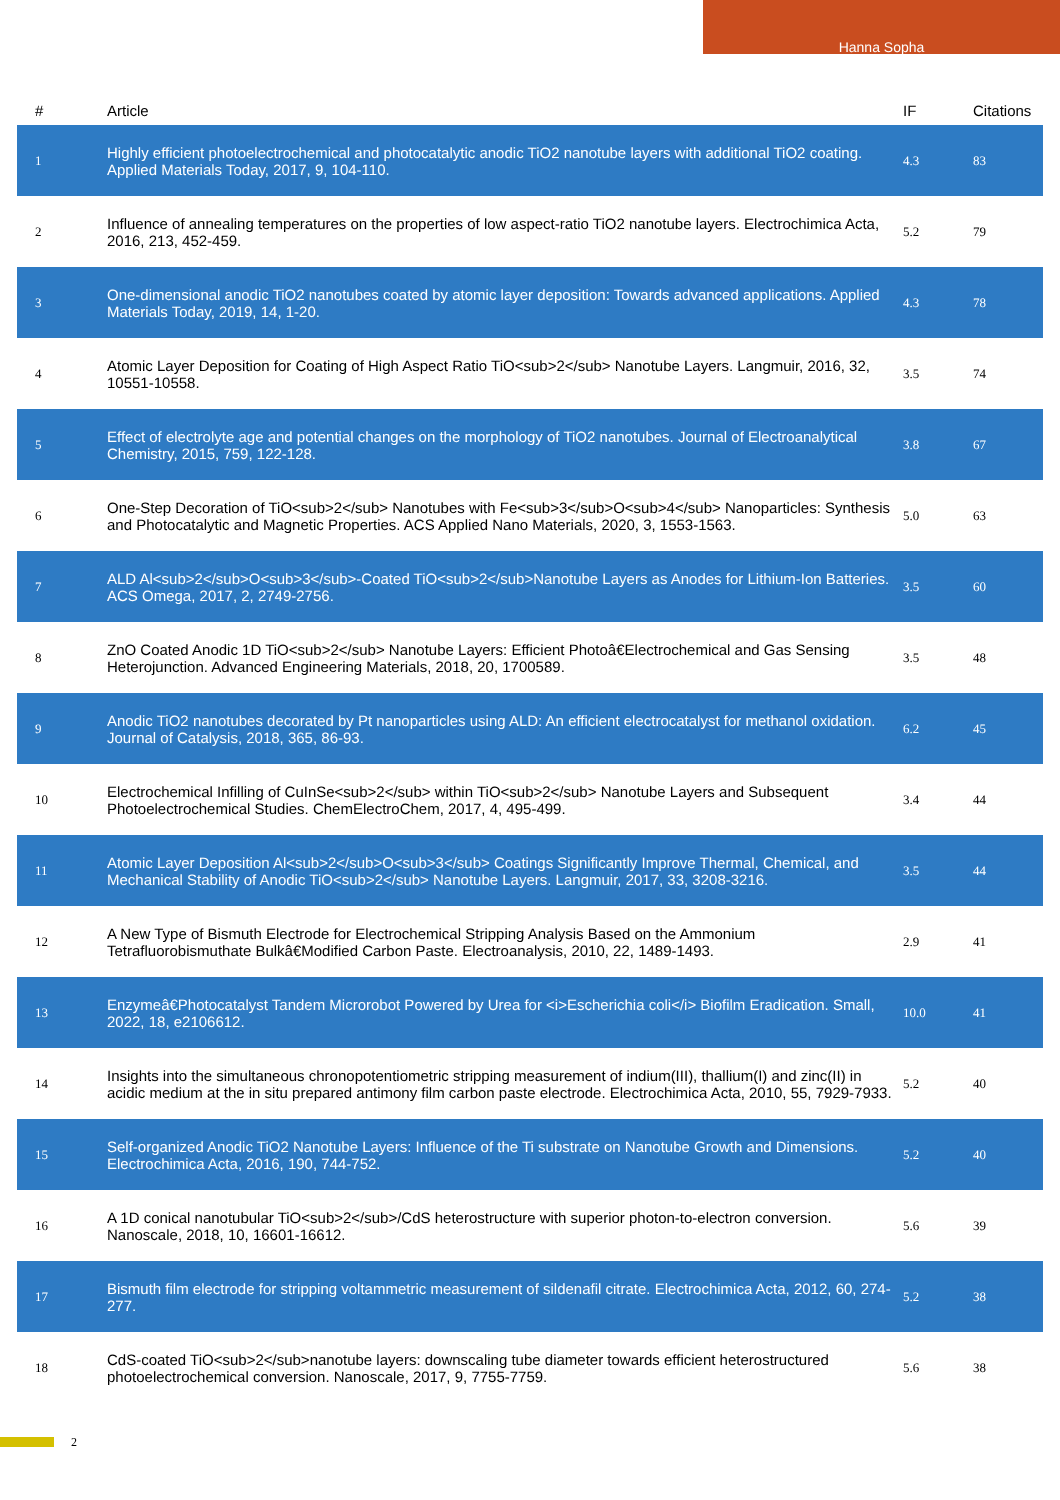Hanna Sopha
| # | Article | IF | Citations |
| --- | --- | --- | --- |
| 1 | Highly efficient photoelectrochemical and photocatalytic anodic TiO2 nanotube layers with additional TiO2 coating. Applied Materials Today, 2017, 9, 104-110. | 4.3 | 83 |
| 2 | Influence of annealing temperatures on the properties of low aspect-ratio TiO2 nanotube layers. Electrochimica Acta, 2016, 213, 452-459. | 5.2 | 79 |
| 3 | One-dimensional anodic TiO2 nanotubes coated by atomic layer deposition: Towards advanced applications. Applied Materials Today, 2019, 14, 1-20. | 4.3 | 78 |
| 4 | Atomic Layer Deposition for Coating of High Aspect Ratio TiO<sub>2</sub> Nanotube Layers. Langmuir, 2016, 32, 10551-10558. | 3.5 | 74 |
| 5 | Effect of electrolyte age and potential changes on the morphology of TiO2 nanotubes. Journal of Electroanalytical Chemistry, 2015, 759, 122-128. | 3.8 | 67 |
| 6 | One-Step Decoration of TiO<sub>2</sub> Nanotubes with Fe<sub>3</sub>O<sub>4</sub> Nanoparticles: Synthesis and Photocatalytic and Magnetic Properties. ACS Applied Nano Materials, 2020, 3, 1553-1563. | 5.0 | 63 |
| 7 | ALD Al<sub>2</sub>O<sub>3</sub>-Coated TiO<sub>2</sub>Nanotube Layers as Anodes for Lithium-Ion Batteries. ACS Omega, 2017, 2, 2749-2756. | 3.5 | 60 |
| 8 | ZnO Coated Anodic 1D TiO<sub>2</sub> Nanotube Layers: Efficient Photoâ€Electrochemical and Gas Sensing Heterojunction. Advanced Engineering Materials, 2018, 20, 1700589. | 3.5 | 48 |
| 9 | Anodic TiO2 nanotubes decorated by Pt nanoparticles using ALD: An efficient electrocatalyst for methanol oxidation. Journal of Catalysis, 2018, 365, 86-93. | 6.2 | 45 |
| 10 | Electrochemical Infilling of CuInSe<sub>2</sub> within TiO<sub>2</sub> Nanotube Layers and Subsequent Photoelectrochemical Studies. ChemElectroChem, 2017, 4, 495-499. | 3.4 | 44 |
| 11 | Atomic Layer Deposition Al<sub>2</sub>O<sub>3</sub> Coatings Significantly Improve Thermal, Chemical, and Mechanical Stability of Anodic TiO<sub>2</sub> Nanotube Layers. Langmuir, 2017, 33, 3208-3216. | 3.5 | 44 |
| 12 | A New Type of Bismuth Electrode for Electrochemical Stripping Analysis Based on the Ammonium Tetrafluorobismuthate Bulkâ€Modified Carbon Paste. Electroanalysis, 2010, 22, 1489-1493. | 2.9 | 41 |
| 13 | Enzymeâ€Photocatalyst Tandem Microrobot Powered by Urea for <i>Escherichia coli</i> Biofilm Eradication. Small, 2022, 18, e2106612. | 10.0 | 41 |
| 14 | Insights into the simultaneous chronopotentiometric stripping measurement of indium(III), thallium(I) and zinc(II) in acidic medium at the in situ prepared antimony film carbon paste electrode. Electrochimica Acta, 2010, 55, 7929-7933. | 5.2 | 40 |
| 15 | Self-organized Anodic TiO2 Nanotube Layers: Influence of the Ti substrate on Nanotube Growth and Dimensions. Electrochimica Acta, 2016, 190, 744-752. | 5.2 | 40 |
| 16 | A 1D conical nanotubular TiO<sub>2</sub>/CdS heterostructure with superior photon-to-electron conversion. Nanoscale, 2018, 10, 16601-16612. | 5.6 | 39 |
| 17 | Bismuth film electrode for stripping voltammetric measurement of sildenafil citrate. Electrochimica Acta, 2012, 60, 274-277. | 5.2 | 38 |
| 18 | CdS-coated TiO<sub>2</sub>nanotube layers: downscaling tube diameter towards efficient heterostructured photoelectrochemical conversion. Nanoscale, 2017, 9, 7755-7759. | 5.6 | 38 |
2